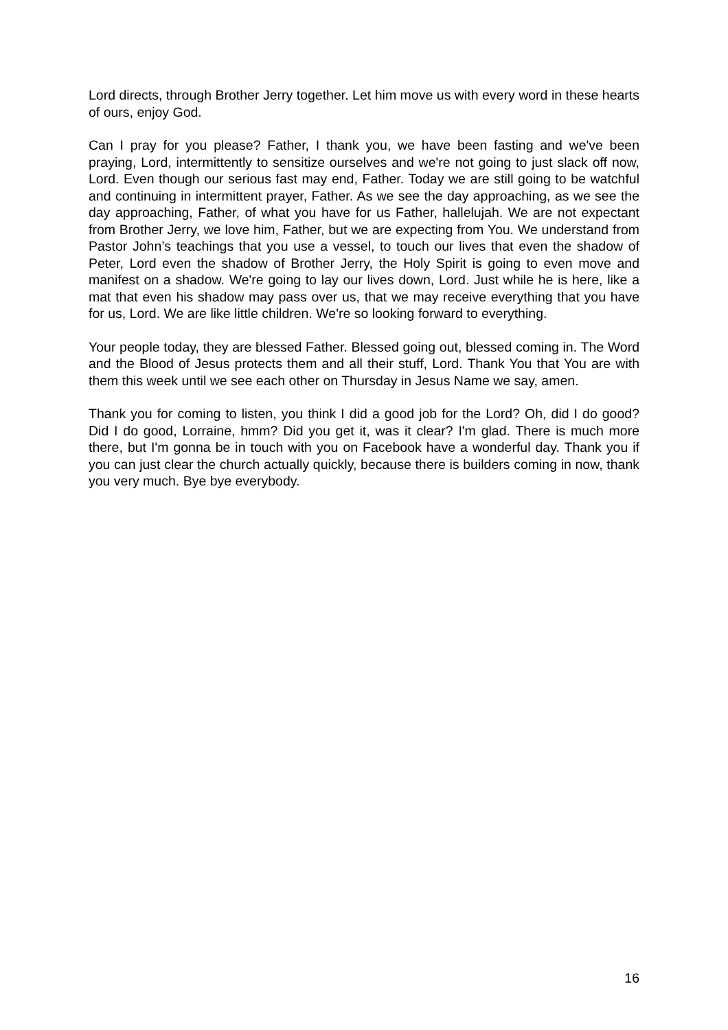Lord directs, through Brother Jerry together. Let him move us with every word in these hearts of ours, enjoy God.
Can I pray for you please? Father, I thank you, we have been fasting and we've been praying, Lord, intermittently to sensitize ourselves and we're not going to just slack off now, Lord. Even though our serious fast may end, Father. Today we are still going to be watchful and continuing in intermittent prayer, Father. As we see the day approaching, as we see the day approaching, Father, of what you have for us Father, hallelujah. We are not expectant from Brother Jerry, we love him, Father, but we are expecting from You. We understand from Pastor John’s teachings that you use a vessel, to touch our lives that even the shadow of Peter, Lord even the shadow of Brother Jerry, the Holy Spirit is going to even move and manifest on a shadow. We're going to lay our lives down, Lord. Just while he is here, like a mat that even his shadow may pass over us, that we may receive everything that you have for us, Lord. We are like little children. We're so looking forward to everything.
Your people today, they are blessed Father. Blessed going out, blessed coming in. The Word and the Blood of Jesus protects them and all their stuff, Lord. Thank You that You are with them this week until we see each other on Thursday in Jesus Name we say, amen.
Thank you for coming to listen, you think I did a good job for the Lord? Oh, did I do good? Did I do good, Lorraine, hmm? Did you get it, was it clear? I'm glad. There is much more there, but I'm gonna be in touch with you on Facebook have a wonderful day. Thank you if you can just clear the church actually quickly, because there is builders coming in now, thank you very much. Bye bye everybody.
16